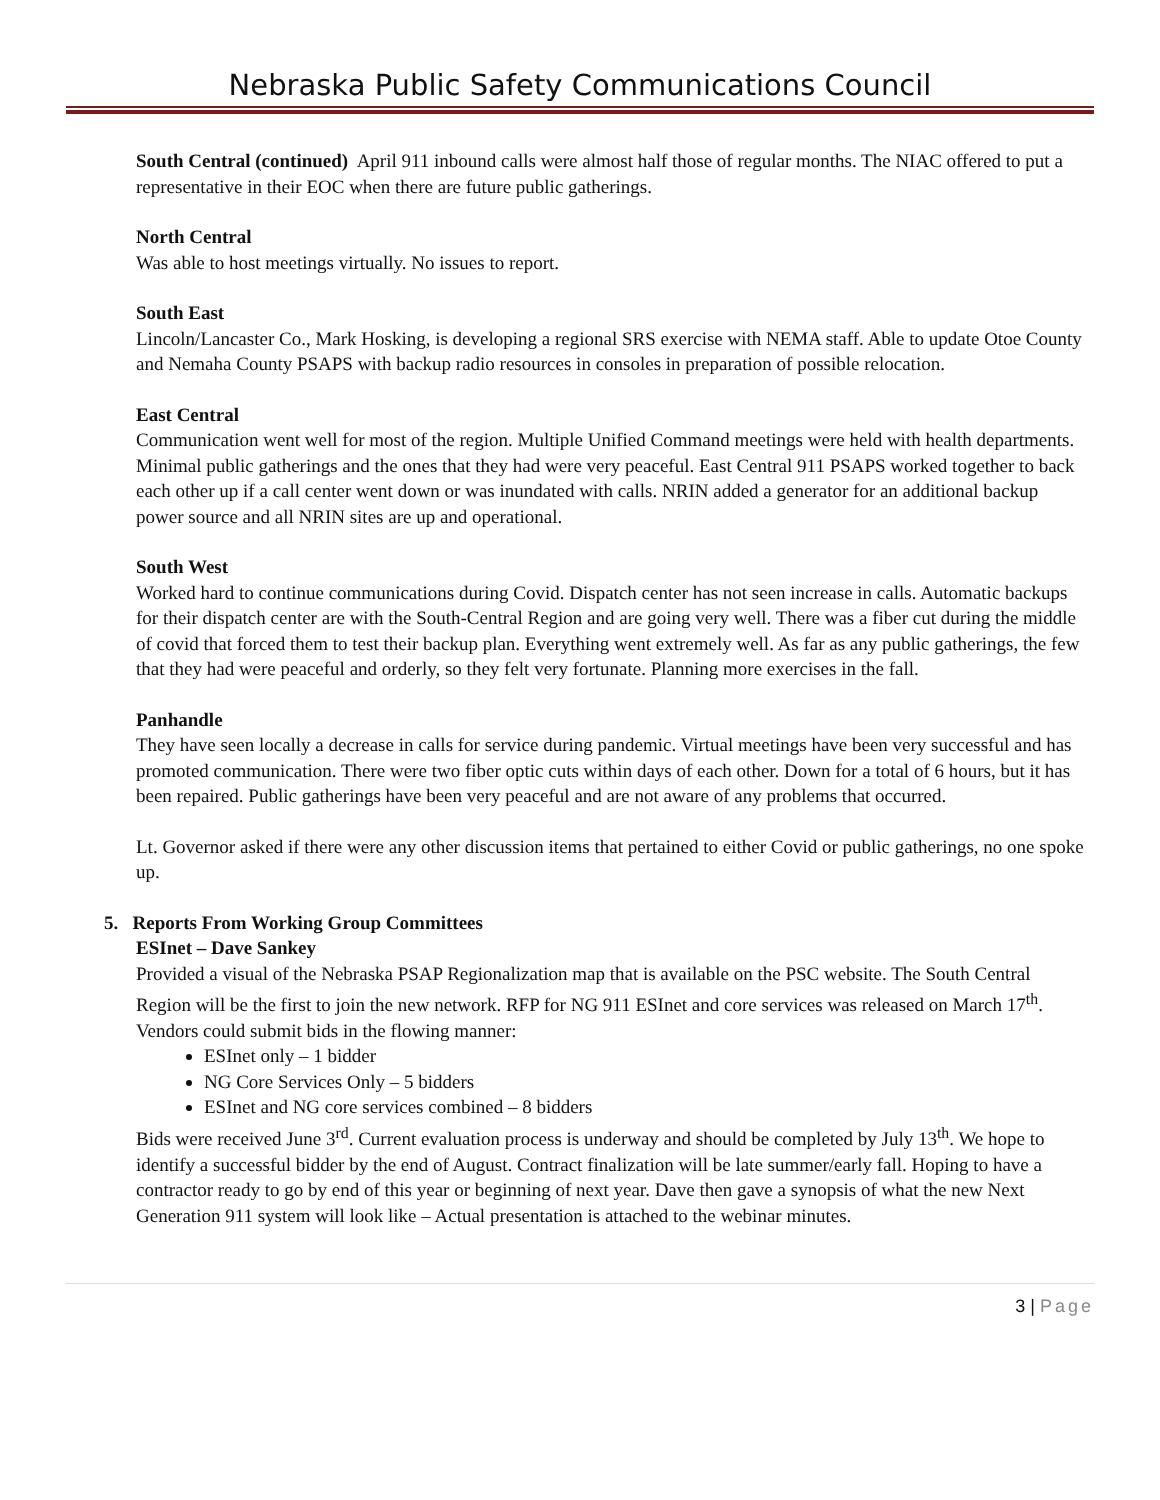Nebraska Public Safety Communications Council
South Central (continued) April 911 inbound calls were almost half those of regular months. The NIAC offered to put a representative in their EOC when there are future public gatherings.
North Central
Was able to host meetings virtually. No issues to report.
South East
Lincoln/Lancaster Co., Mark Hosking, is developing a regional SRS exercise with NEMA staff. Able to update Otoe County and Nemaha County PSAPS with backup radio resources in consoles in preparation of possible relocation.
East Central
Communication went well for most of the region. Multiple Unified Command meetings were held with health departments. Minimal public gatherings and the ones that they had were very peaceful. East Central 911 PSAPS worked together to back each other up if a call center went down or was inundated with calls. NRIN added a generator for an additional backup power source and all NRIN sites are up and operational.
South West
Worked hard to continue communications during Covid. Dispatch center has not seen increase in calls. Automatic backups for their dispatch center are with the South-Central Region and are going very well. There was a fiber cut during the middle of covid that forced them to test their backup plan. Everything went extremely well. As far as any public gatherings, the few that they had were peaceful and orderly, so they felt very fortunate. Planning more exercises in the fall.
Panhandle
They have seen locally a decrease in calls for service during pandemic. Virtual meetings have been very successful and has promoted communication. There were two fiber optic cuts within days of each other. Down for a total of 6 hours, but it has been repaired. Public gatherings have been very peaceful and are not aware of any problems that occurred.
Lt. Governor asked if there were any other discussion items that pertained to either Covid or public gatherings, no one spoke up.
5. Reports From Working Group Committees
ESInet – Dave Sankey
Provided a visual of the Nebraska PSAP Regionalization map that is available on the PSC website. The South Central Region will be the first to join the new network. RFP for NG 911 ESInet and core services was released on March 17<sup>th</sup>. Vendors could submit bids in the flowing manner:
ESInet only – 1 bidder
NG Core Services Only – 5 bidders
ESInet and NG core services combined – 8 bidders
Bids were received June 3<sup>rd</sup>. Current evaluation process is underway and should be completed by July 13<sup>th</sup>. We hope to identify a successful bidder by the end of August. Contract finalization will be late summer/early fall. Hoping to have a contractor ready to go by end of this year or beginning of next year. Dave then gave a synopsis of what the new Next Generation 911 system will look like – Actual presentation is attached to the webinar minutes.
3 | Page